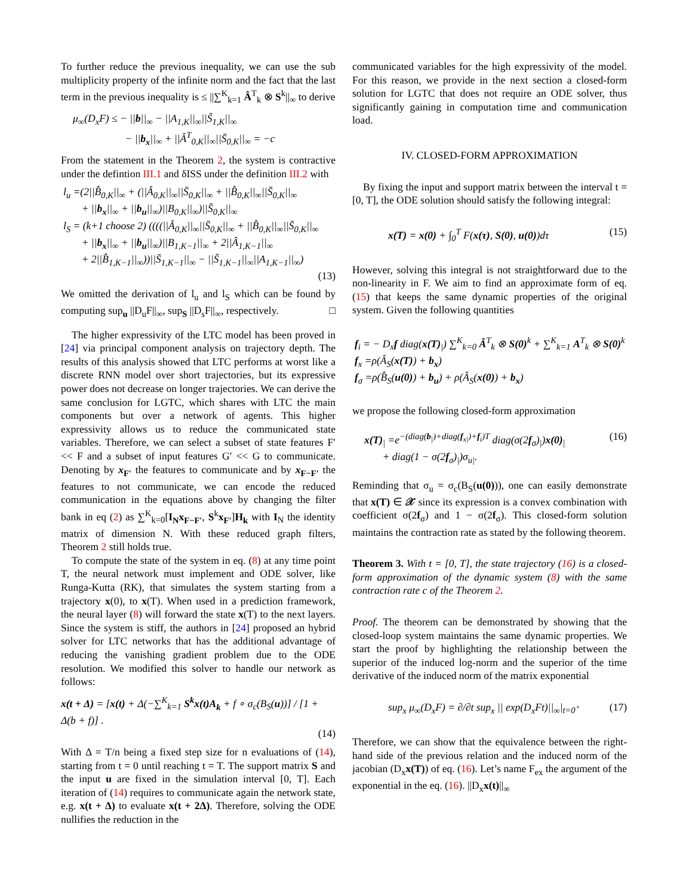To further reduce the previous inequality, we can use the sub multiplicity property of the infinite norm and the fact that the last term in the previous inequality is ≤ ||∑<sup>K</sup><sub>k=1</sub> Â<sup>T</sup><sub>k</sub> ⊗ S<sup>k</sup>||<sub>∞</sub> to derive
μ<sub>∞</sub>(D<sub>x</sub>F) ≤ − ||b||<sub>∞</sub> − ||A<sub>1,K</sub>||<sub>∞</sub>||S̃<sub>1,K</sub>||<sub>∞</sub>
− ||b<sub>x</sub>||<sub>∞</sub> + ||Â<sup>T</sup><sub>0,K</sub>||<sub>∞</sub>||S̄<sub>0,K</sub>||<sub>∞</sub> = −c
From the statement in the Theorem 2, the system is contractive under the defintion III.1 and δISS under the definition III.2 with
l<sub>u</sub> =(2||B̂<sub>0,K</sub>||<sub>∞</sub> + (||Â<sub>0,K</sub>||<sub>∞</sub>||S̄<sub>0,K</sub>||<sub>∞</sub> + ||B̂<sub>0,K</sub>||<sub>∞</sub>||S̄<sub>0,K</sub>||<sub>∞</sub>
+ ||b<sub>x</sub>||<sub>∞</sub> + ||b<sub>u</sub>||<sub>∞</sub>)||B<sub>0,K</sub>||<sub>∞</sub>)||S̄<sub>0,K</sub>||<sub>∞</sub>
l<sub>S</sub> = (k+1 choose 2) ((((||Â<sub>0,K</sub>||<sub>∞</sub>||S̄<sub>0,K</sub>||<sub>∞</sub> + ||B̂<sub>0,K</sub>||<sub>∞</sub>||S̄<sub>0,K</sub>||<sub>∞</sub>
+ ||b<sub>x</sub>||<sub>∞</sub> + ||b<sub>u</sub>||<sub>∞</sub>)||B<sub>1,K−1</sub>||<sub>∞</sub> + 2||Â<sub>1,K−1</sub>||<sub>∞</sub>
+ 2||B̂<sub>1,K−1</sub>||<sub>∞</sub>))||S̄<sub>1,K−1</sub>||<sub>∞</sub> − ||S̃<sub>1,K−1</sub>||<sub>∞</sub>||A<sub>1,K−1</sub>||<sub>∞</sub>)
(13)
We omitted the derivation of l<sub>u</sub> and l<sub>S</sub> which can be found by computing sup<sub>u</sub> ||D<sub>u</sub>F||<sub>∞</sub>, sup<sub>S</sub> ||D<sub>s</sub>F||<sub>∞</sub>, respectively. □
The higher expressivity of the LTC model has been proved in [24] via principal component analysis on trajectory depth. The results of this analysis showed that LTC performs at worst like a discrete RNN model over short trajectories, but its expressive power does not decrease on longer trajectories. We can derive the same conclusion for LGTC, which shares with LTC the main components but over a network of agents. This higher expressivity allows us to reduce the communicated state variables. Therefore, we can select a subset of state features F′ << F and a subset of input features G′ << G to communicate. Denoting by x<sub>F′</sub> the features to communicate and by x<sub>F−F′</sub> the features to not communicate, we can encode the reduced communication in the equations above by changing the filter bank in eq (2) as ∑<sup>K</sup><sub>k=0</sub>[I<sub>N</sub>x<sub>F−F′</sub>, S<sup>k</sup>x<sub>F′</sub>]H<sub>k</sub> with I<sub>N</sub> the identity matrix of dimension N. With these reduced graph filters, Theorem 2 still holds true.
To compute the state of the system in eq. (8) at any time point T, the neural network must implement and ODE solver, like Runga-Kutta (RK), that simulates the system starting from a trajectory x(0), to x(T). When used in a prediction framework, the neural layer (8) will forward the state x(T) to the next layers. Since the system is stiff, the authors in [24] proposed an hybrid solver for LTC networks that has the additional advantage of reducing the vanishing gradient problem due to the ODE resolution. We modified this solver to handle our network as follows:
x(t + Δ) = [x(t) + Δ(−∑<sup>K</sup><sub>k=1</sub> S<sup>k</sup>x(t)A<sub>k</sub> + f ∘ σ<sub>c</sub>(B<sub>S</sub>(u))] / [1 + Δ(b + f)] .
(14)
With Δ = T/n being a fixed step size for n evaluations of (14), starting from t = 0 until reaching t = T. The support matrix S and the input u are fixed in the simulation interval [0, T]. Each iteration of (14) requires to communicate again the network state, e.g. x(t + Δ) to evaluate x(t + 2Δ). Therefore, solving the ODE nullifies the reduction in the
communicated variables for the high expressivity of the model. For this reason, we provide in the next section a closed-form solution for LGTC that does not require an ODE solver, thus significantly gaining in computation time and communication load.
IV. CLOSED-FORM APPROXIMATION
By fixing the input and support matrix between the interval t = [0, T], the ODE solution should satisfy the following integral:
x(T) = x(0) + ∫<sub>0</sub><sup>T</sup> F(x(τ), S(0), u(0))dτ (15)
However, solving this integral is not straightforward due to the non-linearity in F. We aim to find an approximate form of eq. (15) that keeps the same dynamic properties of the original system. Given the following quantities
f<sub>i</sub> = − D<sub>x</sub>f diag(x(T)<sub>|</sub>) ∑<sup>K</sup><sub>k=0</sub> Â<sup>T</sup><sub>k</sub> ⊗ S(0)<sup>k</sup> + ∑<sup>K</sup><sub>k=1</sub> A<sup>T</sup><sub>k</sub> ⊗ S(0)<sup>k</sup>
f<sub>x</sub> =ρ(Â<sub>S</sub>(x(T)) + b<sub>x</sub>)
f<sub>σ</sub> =ρ(B̂<sub>S</sub>(u(0)) + b<sub>u</sub>) + ρ(Â<sub>S</sub>(x(0)) + b<sub>x</sub>)
we propose the following closed-form approximation
x(T)<sub>|</sub> =e<sup>−(diag(b<sub>|</sub>)+diag(f<sub>x|</sub>)+f<sub>i</sub>)T</sup> diag(σ(2f<sub>σ</sub>)<sub>|</sub>)x(0)<sub>|</sub> (16)
+ diag(1 − σ(2f<sub>σ</sub>)<sub>|</sub>)σ<sub>u|</sub>.
Reminding that σ<sub>u</sub> = σ<sub>c</sub>(B<sub>S</sub>(u(0))), one can easily demonstrate that x(T) ∈ 𝒳 since its expression is a convex combination with coefficient σ(2f<sub>σ</sub>) and 1 − σ(2f<sub>σ</sub>). This closed-form solution maintains the contraction rate as stated by the following theorem.
Theorem 3. With t = [0, T], the state trajectory (16) is a closed-form approximation of the dynamic system (8) with the same contraction rate c of the Theorem 2.
Proof. The theorem can be demonstrated by showing that the closed-loop system maintains the same dynamic properties. We start the proof by highlighting the relationship between the superior of the induced log-norm and the superior of the time derivative of the induced norm of the matrix exponential
sup<sub>x</sub> μ<sub>∞</sub>(D<sub>x</sub>F) = ∂/∂t sup<sub>x</sub> || exp(D<sub>x</sub>Ft)||<sub>∞</sub>|<sub>t=0<sup>+</sup></sub> (17)
Therefore, we can show that the equivalence between the right-hand side of the previous relation and the induced norm of the jacobian (D<sub>x</sub>x(T)) of eq. (16). Let’s name F<sub>ex</sub> the argument of the exponential in the eq. (16). ||D<sub>x</sub>x(t)||<sub>∞</sub>